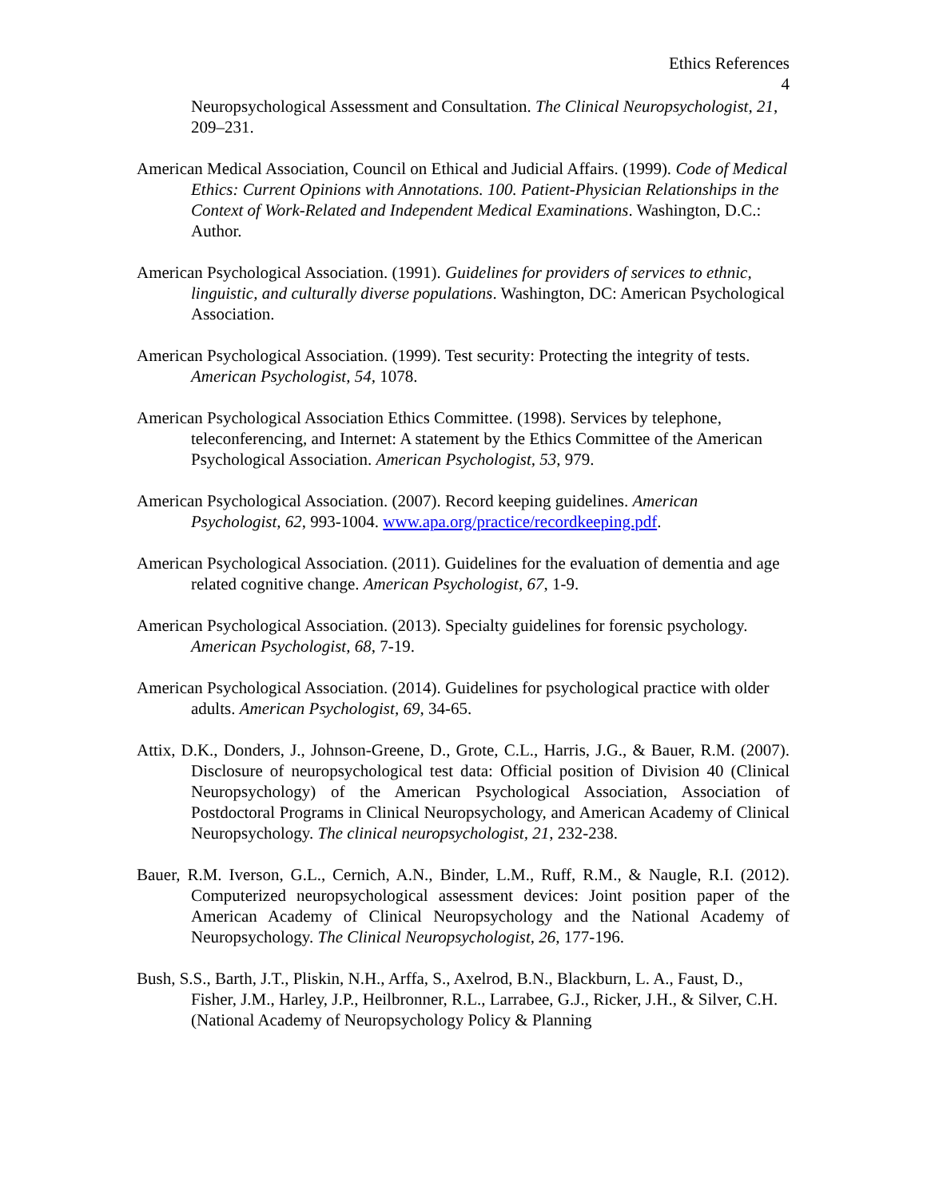Ethics References
4
Neuropsychological Assessment and Consultation. The Clinical Neuropsychologist, 21, 209–231.
American Medical Association, Council on Ethical and Judicial Affairs. (1999). Code of Medical Ethics: Current Opinions with Annotations. 100. Patient-Physician Relationships in the Context of Work-Related and Independent Medical Examinations. Washington, D.C.: Author.
American Psychological Association. (1991). Guidelines for providers of services to ethnic, linguistic, and culturally diverse populations. Washington, DC: American Psychological Association.
American Psychological Association. (1999). Test security: Protecting the integrity of tests. American Psychologist, 54, 1078.
American Psychological Association Ethics Committee. (1998). Services by telephone, teleconferencing, and Internet: A statement by the Ethics Committee of the American Psychological Association. American Psychologist, 53, 979.
American Psychological Association. (2007). Record keeping guidelines. American Psychologist, 62, 993-1004. www.apa.org/practice/recordkeeping.pdf.
American Psychological Association. (2011). Guidelines for the evaluation of dementia and age related cognitive change. American Psychologist, 67, 1-9.
American Psychological Association. (2013). Specialty guidelines for forensic psychology. American Psychologist, 68, 7-19.
American Psychological Association. (2014). Guidelines for psychological practice with older adults. American Psychologist, 69, 34-65.
Attix, D.K., Donders, J., Johnson-Greene, D., Grote, C.L., Harris, J.G., & Bauer, R.M. (2007). Disclosure of neuropsychological test data: Official position of Division 40 (Clinical Neuropsychology) of the American Psychological Association, Association of Postdoctoral Programs in Clinical Neuropsychology, and American Academy of Clinical Neuropsychology. The clinical neuropsychologist, 21, 232-238.
Bauer, R.M. Iverson, G.L., Cernich, A.N., Binder, L.M., Ruff, R.M., & Naugle, R.I. (2012). Computerized neuropsychological assessment devices: Joint position paper of the American Academy of Clinical Neuropsychology and the National Academy of Neuropsychology. The Clinical Neuropsychologist, 26, 177-196.
Bush, S.S., Barth, J.T., Pliskin, N.H., Arffa, S., Axelrod, B.N., Blackburn, L. A., Faust, D., Fisher, J.M., Harley, J.P., Heilbronner, R.L., Larrabee, G.J., Ricker, J.H., & Silver, C.H. (National Academy of Neuropsychology Policy & Planning